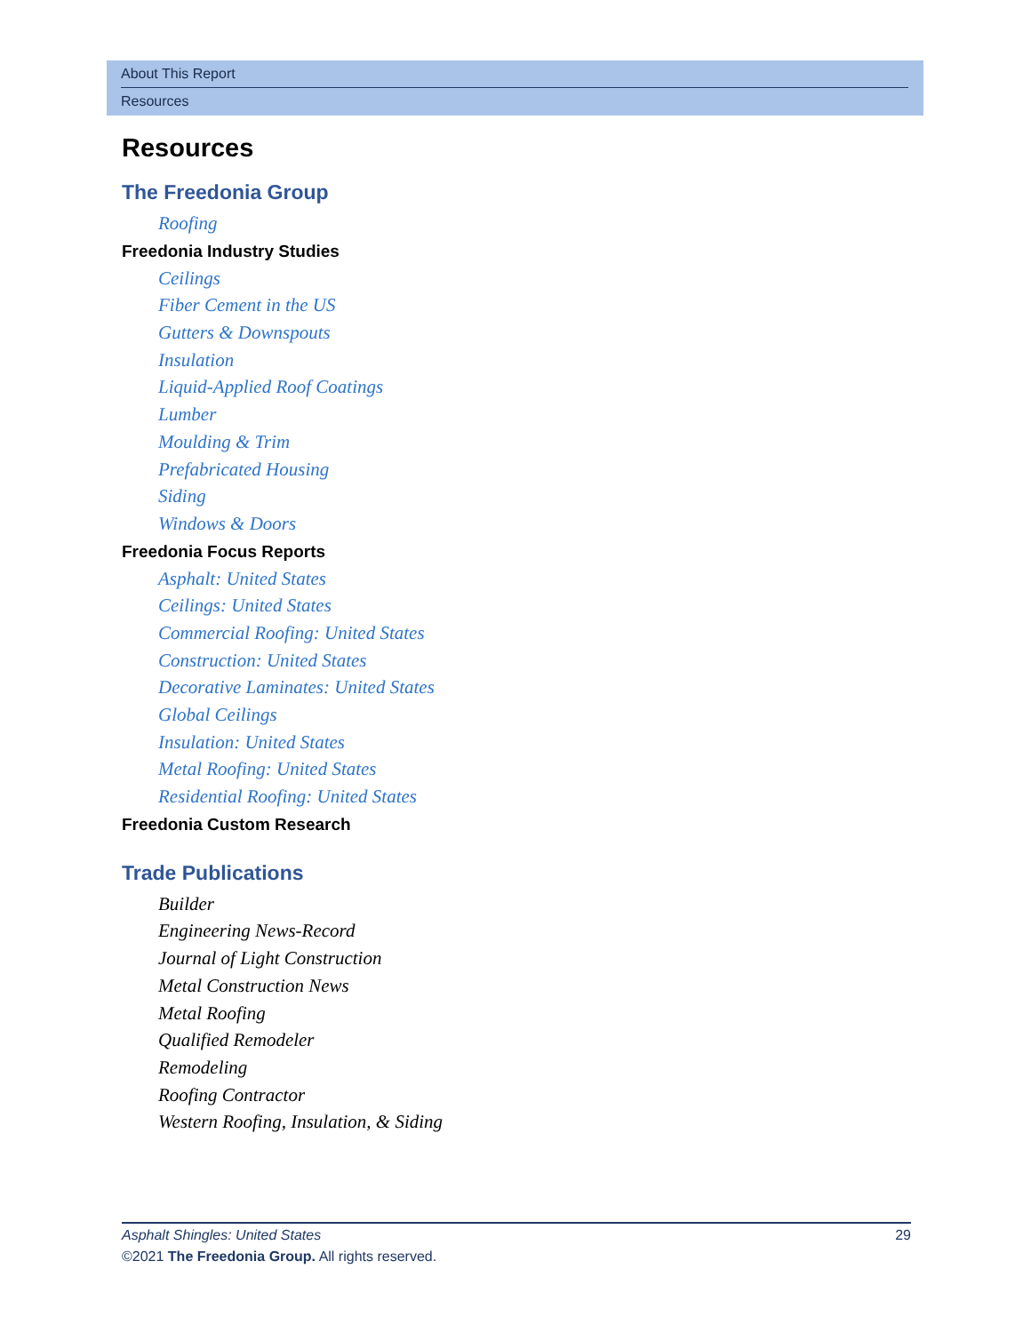About This Report
Resources
Resources
The Freedonia Group
Roofing
Freedonia Industry Studies
Ceilings
Fiber Cement in the US
Gutters & Downspouts
Insulation
Liquid-Applied Roof Coatings
Lumber
Moulding & Trim
Prefabricated Housing
Siding
Windows & Doors
Freedonia Focus Reports
Asphalt: United States
Ceilings: United States
Commercial Roofing: United States
Construction: United States
Decorative Laminates: United States
Global Ceilings
Insulation: United States
Metal Roofing: United States
Residential Roofing: United States
Freedonia Custom Research
Trade Publications
Builder
Engineering News-Record
Journal of Light Construction
Metal Construction News
Metal Roofing
Qualified Remodeler
Remodeling
Roofing Contractor
Western Roofing, Insulation, & Siding
Asphalt Shingles: United States 29
©2021 The Freedonia Group. All rights reserved.